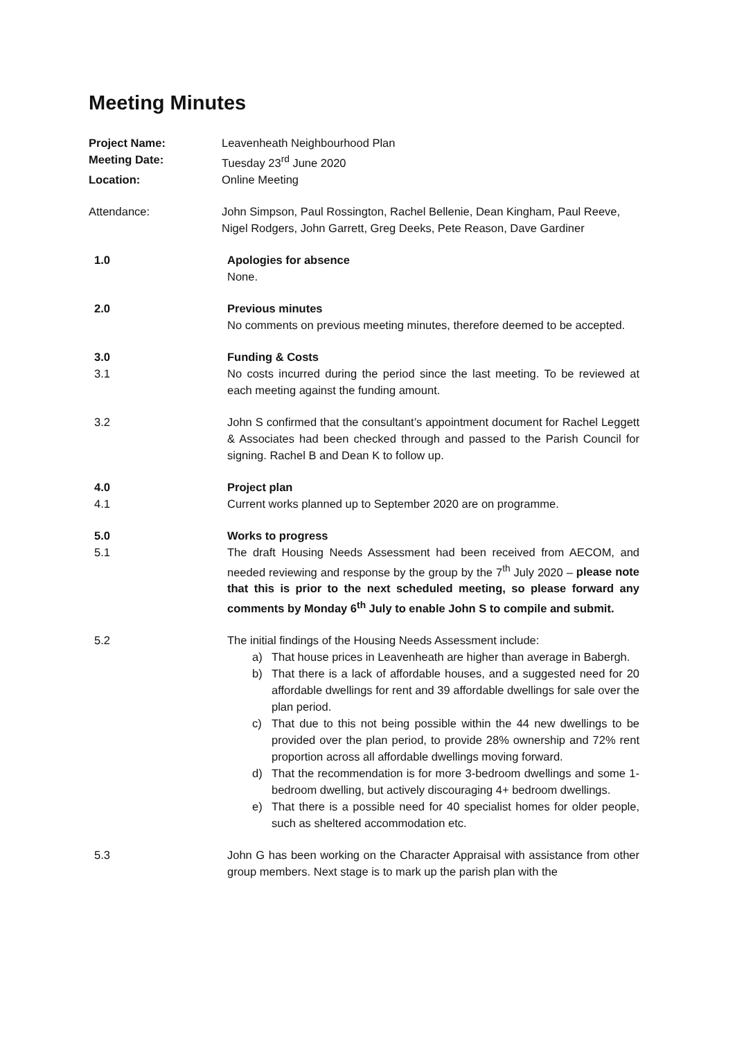Meeting Minutes
Project Name: Leavenheath Neighbourhood Plan
Meeting Date: Tuesday 23<sup>rd</sup> June 2020
Location: Online Meeting
Attendance: John Simpson, Paul Rossington, Rachel Bellenie, Dean Kingham, Paul Reeve, Nigel Rodgers, John Garrett, Greg Deeks, Pete Reason, Dave Gardiner
1.0 Apologies for absence
None.
2.0 Previous minutes
No comments on previous meeting minutes, therefore deemed to be accepted.
3.0
3.1
Funding & Costs
No costs incurred during the period since the last meeting. To be reviewed at each meeting against the funding amount.
3.2 John S confirmed that the consultant’s appointment document for Rachel Leggett & Associates had been checked through and passed to the Parish Council for signing. Rachel B and Dean K to follow up.
4.0
4.1
Project plan
Current works planned up to September 2020 are on programme.
5.0
5.1
Works to progress
The draft Housing Needs Assessment had been received from AECOM, and needed reviewing and response by the group by the 7<sup>th</sup> July 2020 – please note that this is prior to the next scheduled meeting, so please forward any comments by Monday 6<sup>th</sup> July to enable John S to compile and submit.
5.2 The initial findings of the Housing Needs Assessment include:
a) That house prices in Leavenheath are higher than average in Babergh.
b) That there is a lack of affordable houses, and a suggested need for 20 affordable dwellings for rent and 39 affordable dwellings for sale over the plan period.
c) That due to this not being possible within the 44 new dwellings to be provided over the plan period, to provide 28% ownership and 72% rent proportion across all affordable dwellings moving forward.
d) That the recommendation is for more 3-bedroom dwellings and some 1-bedroom dwelling, but actively discouraging 4+ bedroom dwellings.
e) That there is a possible need for 40 specialist homes for older people, such as sheltered accommodation etc.
5.3 John G has been working on the Character Appraisal with assistance from other group members. Next stage is to mark up the parish plan with the